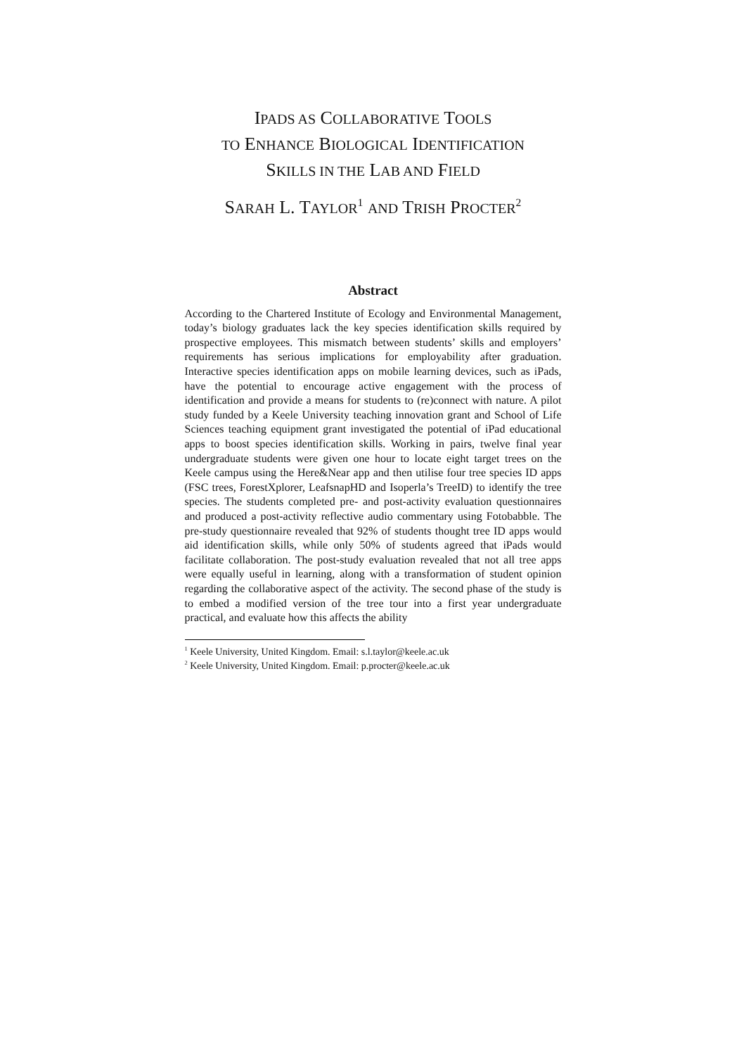IPADS AS COLLABORATIVE TOOLS
TO ENHANCE BIOLOGICAL IDENTIFICATION
SKILLS IN THE LAB AND FIELD
SARAH L. TAYLOR<sup>1</sup> AND TRISH PROCTER<sup>2</sup>
Abstract
According to the Chartered Institute of Ecology and Environmental Management, today’s biology graduates lack the key species identification skills required by prospective employees. This mismatch between students’ skills and employers’ requirements has serious implications for employability after graduation. Interactive species identification apps on mobile learning devices, such as iPads, have the potential to encourage active engagement with the process of identification and provide a means for students to (re)connect with nature. A pilot study funded by a Keele University teaching innovation grant and School of Life Sciences teaching equipment grant investigated the potential of iPad educational apps to boost species identification skills. Working in pairs, twelve final year undergraduate students were given one hour to locate eight target trees on the Keele campus using the Here&Near app and then utilise four tree species ID apps (FSC trees, ForestXplorer, LeafsnapHD and Isoperla’s TreeID) to identify the tree species. The students completed pre- and post-activity evaluation questionnaires and produced a post-activity reflective audio commentary using Fotobabble. The pre-study questionnaire revealed that 92% of students thought tree ID apps would aid identification skills, while only 50% of students agreed that iPads would facilitate collaboration. The post-study evaluation revealed that not all tree apps were equally useful in learning, along with a transformation of student opinion regarding the collaborative aspect of the activity. The second phase of the study is to embed a modified version of the tree tour into a first year undergraduate practical, and evaluate how this affects the ability
<sup>1</sup> Keele University, United Kingdom. Email: s.l.taylor@keele.ac.uk
<sup>2</sup> Keele University, United Kingdom. Email: p.procter@keele.ac.uk